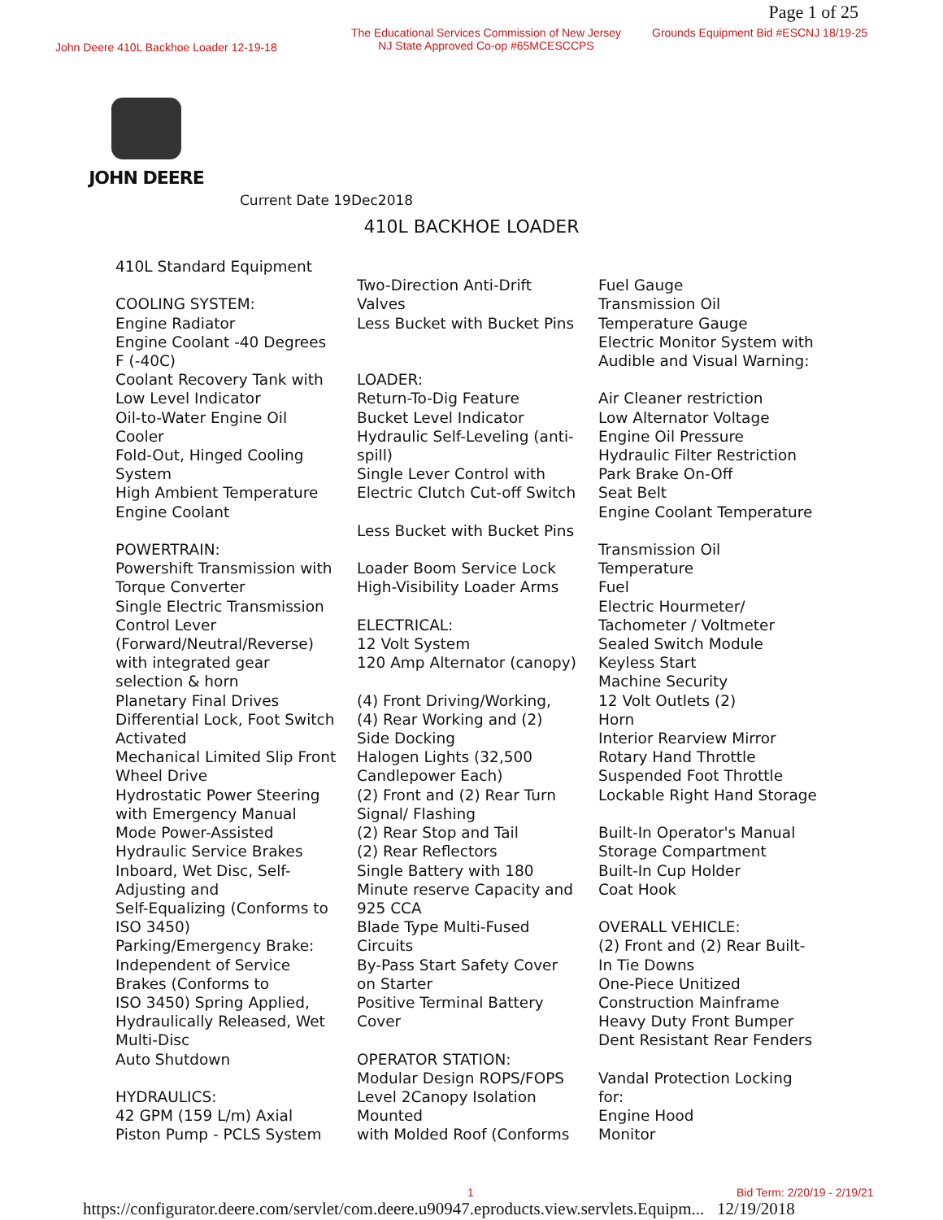Page 1 of 25
John Deere 410L Backhoe Loader 12-19-18
The Educational Services Commission of New Jersey
NJ State Approved Co-op #65MCESCCPS
Grounds Equipment Bid #ESCNJ 18/19-25
JOHN DEERE
Current Date 19Dec2018
410L BACKHOE LOADER
410L Standard Equipment COOLING SYSTEM: Engine Radiator Engine Coolant -40 Degrees F (-40C) Coolant Recovery Tank with Low Level Indicator Oil-to-Water Engine Oil Cooler Fold-Out, Hinged Cooling System High Ambient Temperature Engine Coolant POWERTRAIN: Powershift Transmission with Torque Converter Single Electric Transmission Control Lever (Forward/Neutral/Reverse) with integrated gear selection & horn Planetary Final Drives Differential Lock, Foot Switch Activated Mechanical Limited Slip Front Wheel Drive Hydrostatic Power Steering with Emergency Manual Mode Power-Assisted Hydraulic Service Brakes Inboard, Wet Disc, Self- Adjusting and Self-Equalizing (Conforms to ISO 3450) Parking/Emergency Brake: Independent of Service Brakes (Conforms to ISO 3450) Spring Applied, Hydraulically Released, Wet Multi-Disc Auto Shutdown HYDRAULICS: 42 GPM (159 L/m) Axial Piston Pump - PCLS System
Two-Direction Anti-Drift Valves Less Bucket with Bucket Pins LOADER: Return-To-Dig Feature Bucket Level Indicator Hydraulic Self-Leveling (anti- spill) Single Lever Control with Electric Clutch Cut-off Switch Less Bucket with Bucket Pins Loader Boom Service Lock High-Visibility Loader Arms ELECTRICAL: 12 Volt System 120 Amp Alternator (canopy) (4) Front Driving/Working, (4) Rear Working and (2) Side Docking Halogen Lights (32,500 Candlepower Each) (2) Front and (2) Rear Turn Signal/ Flashing (2) Rear Stop and Tail (2) Rear Reflectors Single Battery with 180 Minute reserve Capacity and 925 CCA Blade Type Multi-Fused Circuits By-Pass Start Safety Cover on Starter Positive Terminal Battery Cover OPERATOR STATION: Modular Design ROPS/FOPS Level 2Canopy Isolation Mounted with Molded Roof (Conforms
Fuel Gauge Transmission Oil Temperature Gauge Electric Monitor System with Audible and Visual Warning: Air Cleaner restriction Low Alternator Voltage Engine Oil Pressure Hydraulic Filter Restriction Park Brake On-Off Seat Belt Engine Coolant Temperature Transmission Oil Temperature Fuel Electric Hourmeter/ Tachometer / Voltmeter Sealed Switch Module Keyless Start Machine Security 12 Volt Outlets (2) Horn Interior Rearview Mirror Rotary Hand Throttle Suspended Foot Throttle Lockable Right Hand Storage Built-In Operator's Manual Storage Compartment Built-In Cup Holder Coat Hook OVERALL VEHICLE: (2) Front and (2) Rear Built- In Tie Downs One-Piece Unitized Construction Mainframe Heavy Duty Front Bumper Dent Resistant Rear Fenders Vandal Protection Locking for: Engine Hood Monitor
1 Bid Term: 2/20/19 - 2/19/21
https://configurator.deere.com/servlet/com.deere.u90947.eproducts.view.servlets.Equipm... 12/19/2018